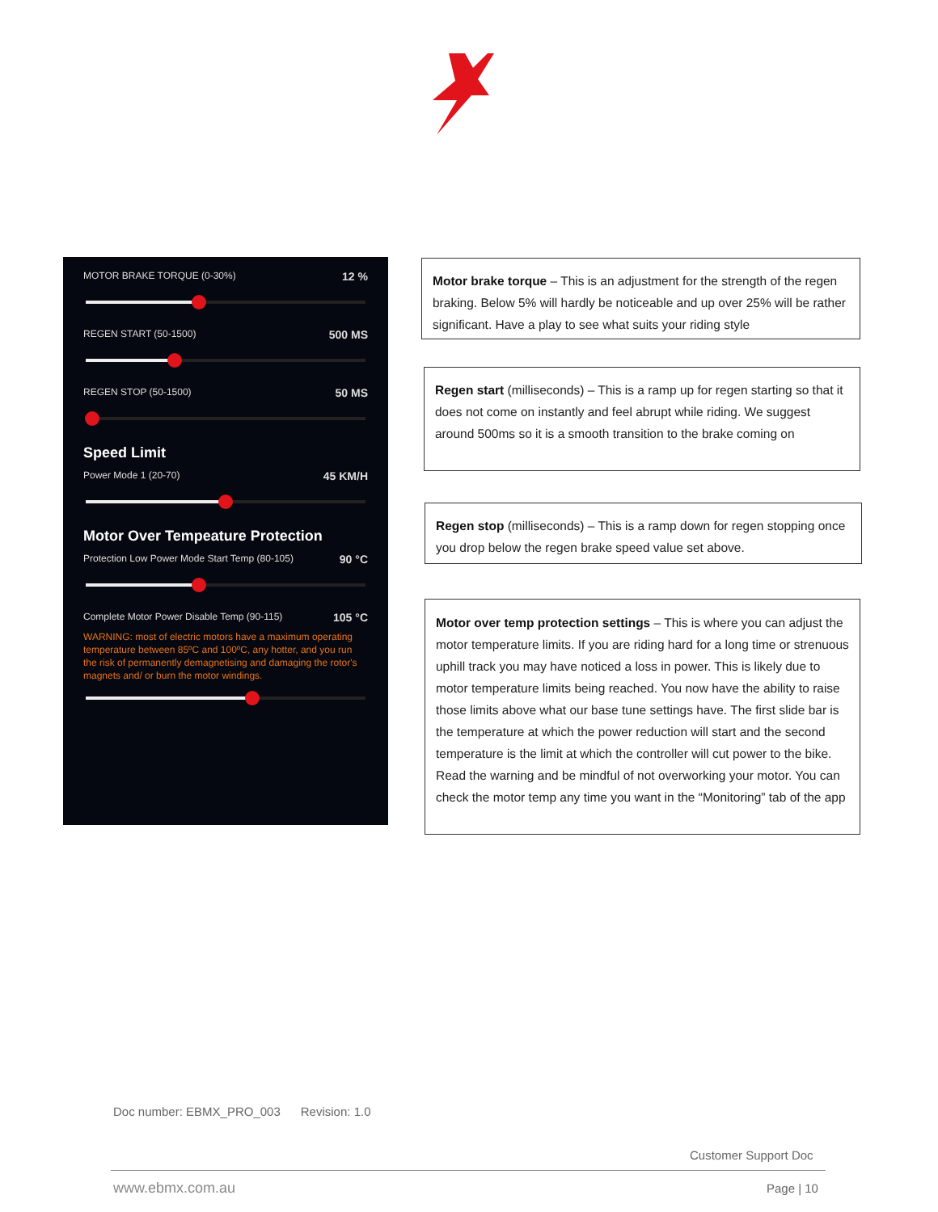MOTOR BRAKE TORQUE (0-30%) 12 %
REGEN START (50-1500) 500 MS
REGEN STOP (50-1500) 50 MS
Speed Limit
Power Mode 1 (20-70) 45 KM/H
Motor Over Tempeature Protection
Protection Low Power Mode Start Temp (80-105) 90 °C
Complete Motor Power Disable Temp (90-115) 105 °C
WARNING: most of electric motors have a maximum operating temperature between 85ºC and 100ºC, any hotter, and you run the risk of permanently demagnetising and damaging the rotor's magnets and/ or burn the motor windings.
Motor brake torque – This is an adjustment for the strength of the regen braking. Below 5% will hardly be noticeable and up over 25% will be rather significant. Have a play to see what suits your riding style
Regen start (milliseconds) – This is a ramp up for regen starting so that it does not come on instantly and feel abrupt while riding. We suggest around 500ms so it is a smooth transition to the brake coming on
Regen stop (milliseconds) – This is a ramp down for regen stopping once you drop below the regen brake speed value set above.
Motor over temp protection settings – This is where you can adjust the motor temperature limits. If you are riding hard for a long time or strenuous uphill track you may have noticed a loss in power. This is likely due to motor temperature limits being reached. You now have the ability to raise those limits above what our base tune settings have. The first slide bar is the temperature at which the power reduction will start and the second temperature is the limit at which the controller will cut power to the bike. Read the warning and be mindful of not overworking your motor. You can check the motor temp any time you want in the “Monitoring” tab of the app
Doc number: EBMX_PRO_003 Revision: 1.0
Customer Support Doc
www.ebmx.com.au Page | 10